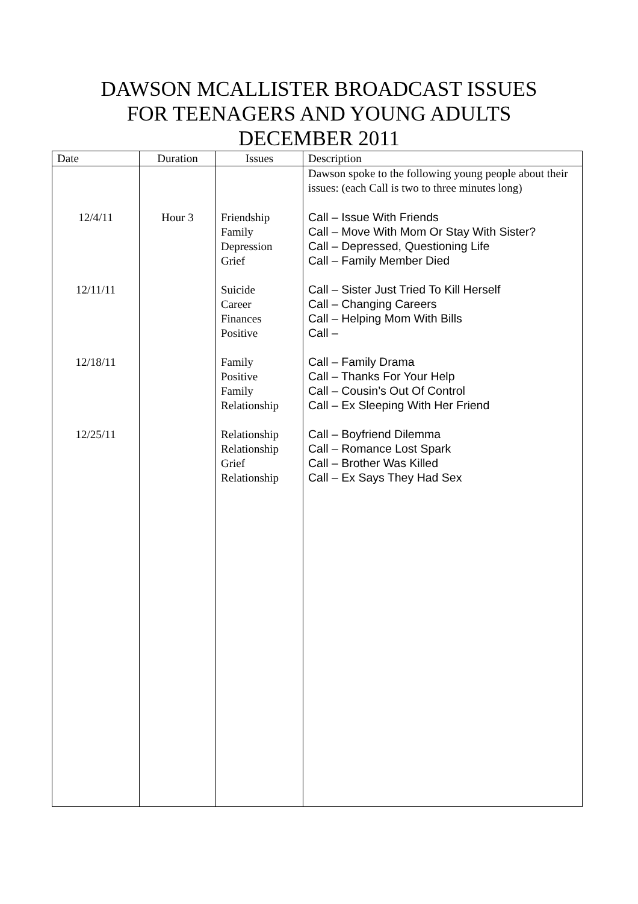DAWSON MCALLISTER BROADCAST ISSUES
FOR TEENAGERS AND YOUNG ADULTS
DECEMBER 2011
| Date | Duration | Issues | Description |
| --- | --- | --- | --- |
| 12/4/11 12/11/11 12/18/11 12/25/11 | Hour 3 | Friendship Family Depression Grief Suicide Career Finances Positive Family Positive Family Relationship Relationship Relationship Grief Relationship | Dawson spoke to the following young people about their issues: (each Call is two to three minutes long) Call – Issue With Friends Call – Move With Mom Or Stay With Sister? Call – Depressed, Questioning Life Call – Family Member Died Call – Sister Just Tried To Kill Herself Call – Changing Careers Call – Helping Mom With Bills Call – Call – Family Drama Call – Thanks For Your Help Call – Cousin’s Out Of Control Call – Ex Sleeping With Her Friend Call – Boyfriend Dilemma Call – Romance Lost Spark Call – Brother Was Killed Call – Ex Says They Had Sex |